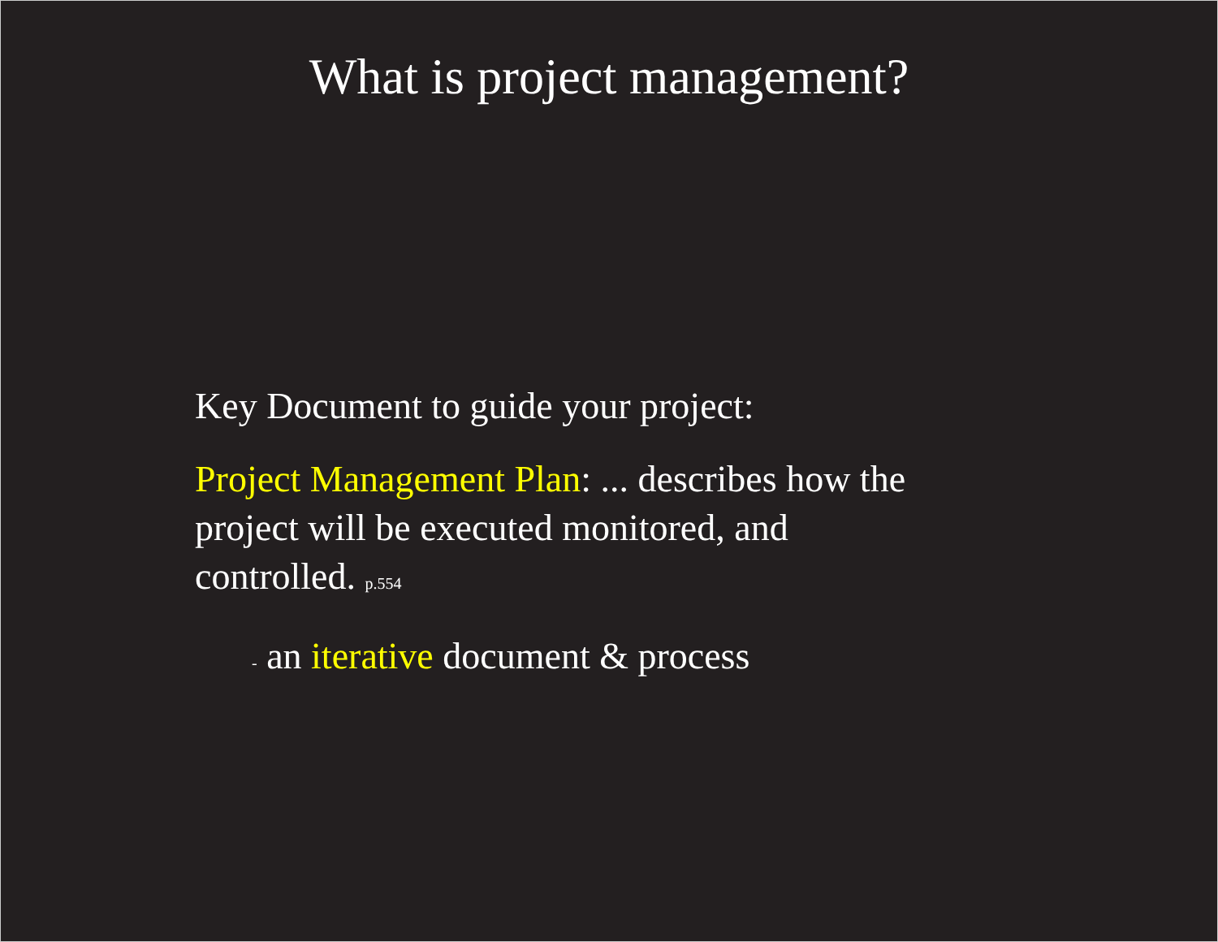What is project management?
Key Document to guide your project:
Project Management Plan: ... describes how the project will be executed monitored, and controlled. p.554
- an iterative document & process